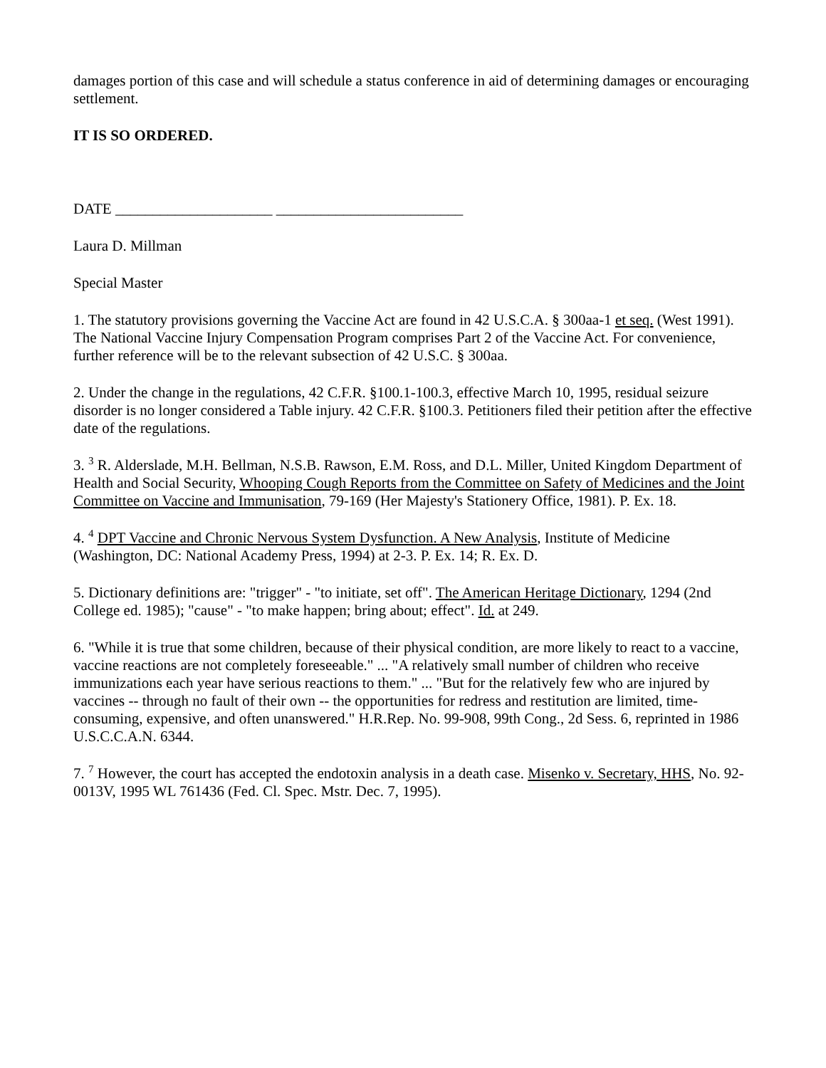damages portion of this case and will schedule a status conference in aid of determining damages or encouraging settlement.
IT IS SO ORDERED.
DATE _____________________ _________________________
Laura D. Millman
Special Master
1. The statutory provisions governing the Vaccine Act are found in 42 U.S.C.A. § 300aa-1 et seq. (West 1991). The National Vaccine Injury Compensation Program comprises Part 2 of the Vaccine Act. For convenience, further reference will be to the relevant subsection of 42 U.S.C. § 300aa.
2. Under the change in the regulations, 42 C.F.R. §100.1-100.3, effective March 10, 1995, residual seizure disorder is no longer considered a Table injury. 42 C.F.R. §100.3. Petitioners filed their petition after the effective date of the regulations.
3. <sup>3</sup> R. Alderslade, M.H. Bellman, N.S.B. Rawson, E.M. Ross, and D.L. Miller, United Kingdom Department of Health and Social Security, Whooping Cough Reports from the Committee on Safety of Medicines and the Joint Committee on Vaccine and Immunisation, 79-169 (Her Majesty's Stationery Office, 1981). P. Ex. 18.
4. <sup>4</sup> DPT Vaccine and Chronic Nervous System Dysfunction. A New Analysis, Institute of Medicine (Washington, DC: National Academy Press, 1994) at 2-3. P. Ex. 14; R. Ex. D.
5. Dictionary definitions are: "trigger" - "to initiate, set off". The American Heritage Dictionary, 1294 (2nd College ed. 1985); "cause" - "to make happen; bring about; effect". Id. at 249.
6. "While it is true that some children, because of their physical condition, are more likely to react to a vaccine, vaccine reactions are not completely foreseeable." ... "A relatively small number of children who receive immunizations each year have serious reactions to them." ... "But for the relatively few who are injured by vaccines -- through no fault of their own -- the opportunities for redress and restitution are limited, time-consuming, expensive, and often unanswered." H.R.Rep. No. 99-908, 99th Cong., 2d Sess. 6, reprinted in 1986 U.S.C.C.A.N. 6344.
7. <sup>7</sup> However, the court has accepted the endotoxin analysis in a death case. Misenko v. Secretary, HHS, No. 92-0013V, 1995 WL 761436 (Fed. Cl. Spec. Mstr. Dec. 7, 1995).